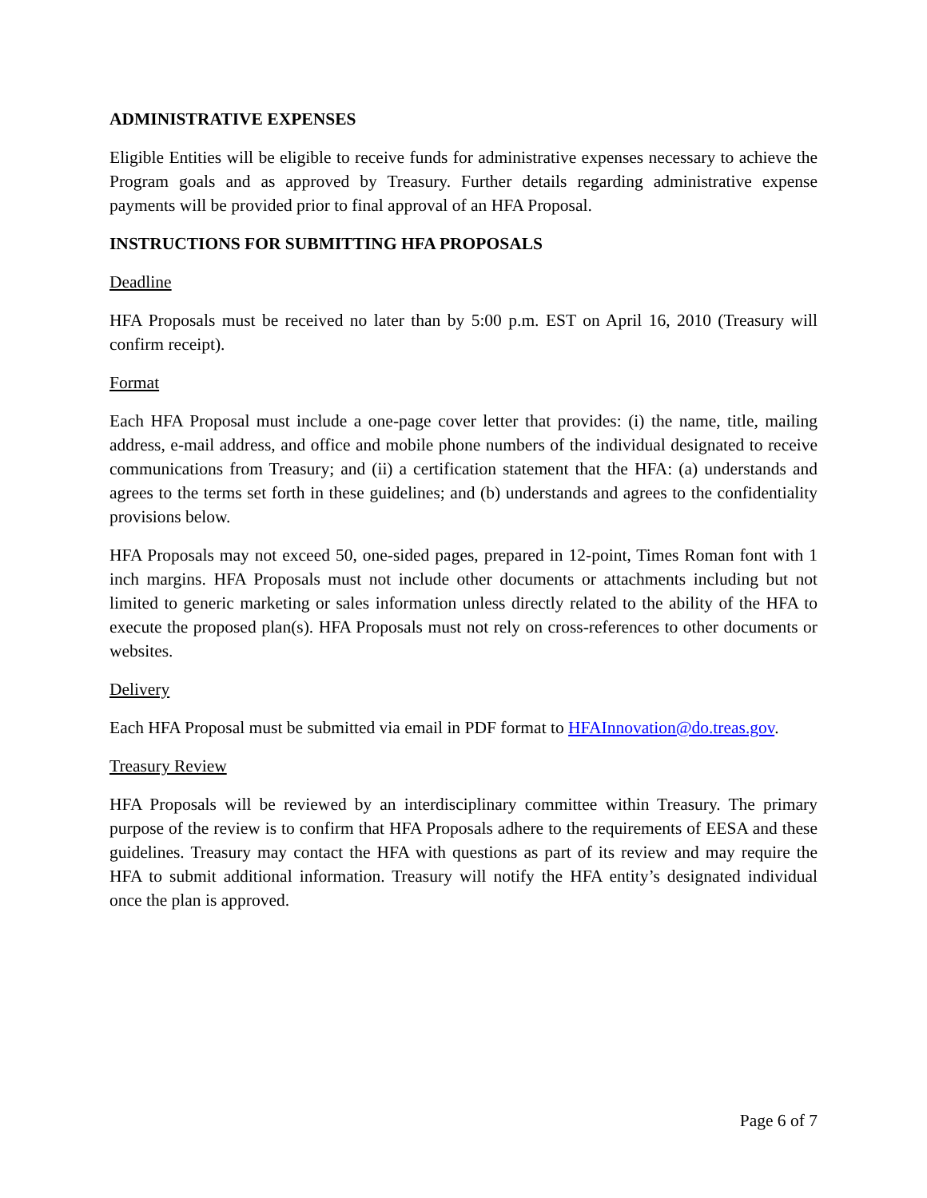ADMINISTRATIVE EXPENSES
Eligible Entities will be eligible to receive funds for administrative expenses necessary to achieve the Program goals and as approved by Treasury. Further details regarding administrative expense payments will be provided prior to final approval of an HFA Proposal.
INSTRUCTIONS FOR SUBMITTING HFA PROPOSALS
Deadline
HFA Proposals must be received no later than by 5:00 p.m. EST on April 16, 2010 (Treasury will confirm receipt).
Format
Each HFA Proposal must include a one-page cover letter that provides: (i) the name, title, mailing address, e-mail address, and office and mobile phone numbers of the individual designated to receive communications from Treasury; and (ii) a certification statement that the HFA: (a) understands and agrees to the terms set forth in these guidelines; and (b) understands and agrees to the confidentiality provisions below.
HFA Proposals may not exceed 50, one-sided pages, prepared in 12-point, Times Roman font with 1 inch margins. HFA Proposals must not include other documents or attachments including but not limited to generic marketing or sales information unless directly related to the ability of the HFA to execute the proposed plan(s). HFA Proposals must not rely on cross-references to other documents or websites.
Delivery
Each HFA Proposal must be submitted via email in PDF format to HFAInnovation@do.treas.gov.
Treasury Review
HFA Proposals will be reviewed by an interdisciplinary committee within Treasury. The primary purpose of the review is to confirm that HFA Proposals adhere to the requirements of EESA and these guidelines. Treasury may contact the HFA with questions as part of its review and may require the HFA to submit additional information. Treasury will notify the HFA entity’s designated individual once the plan is approved.
Page 6 of 7